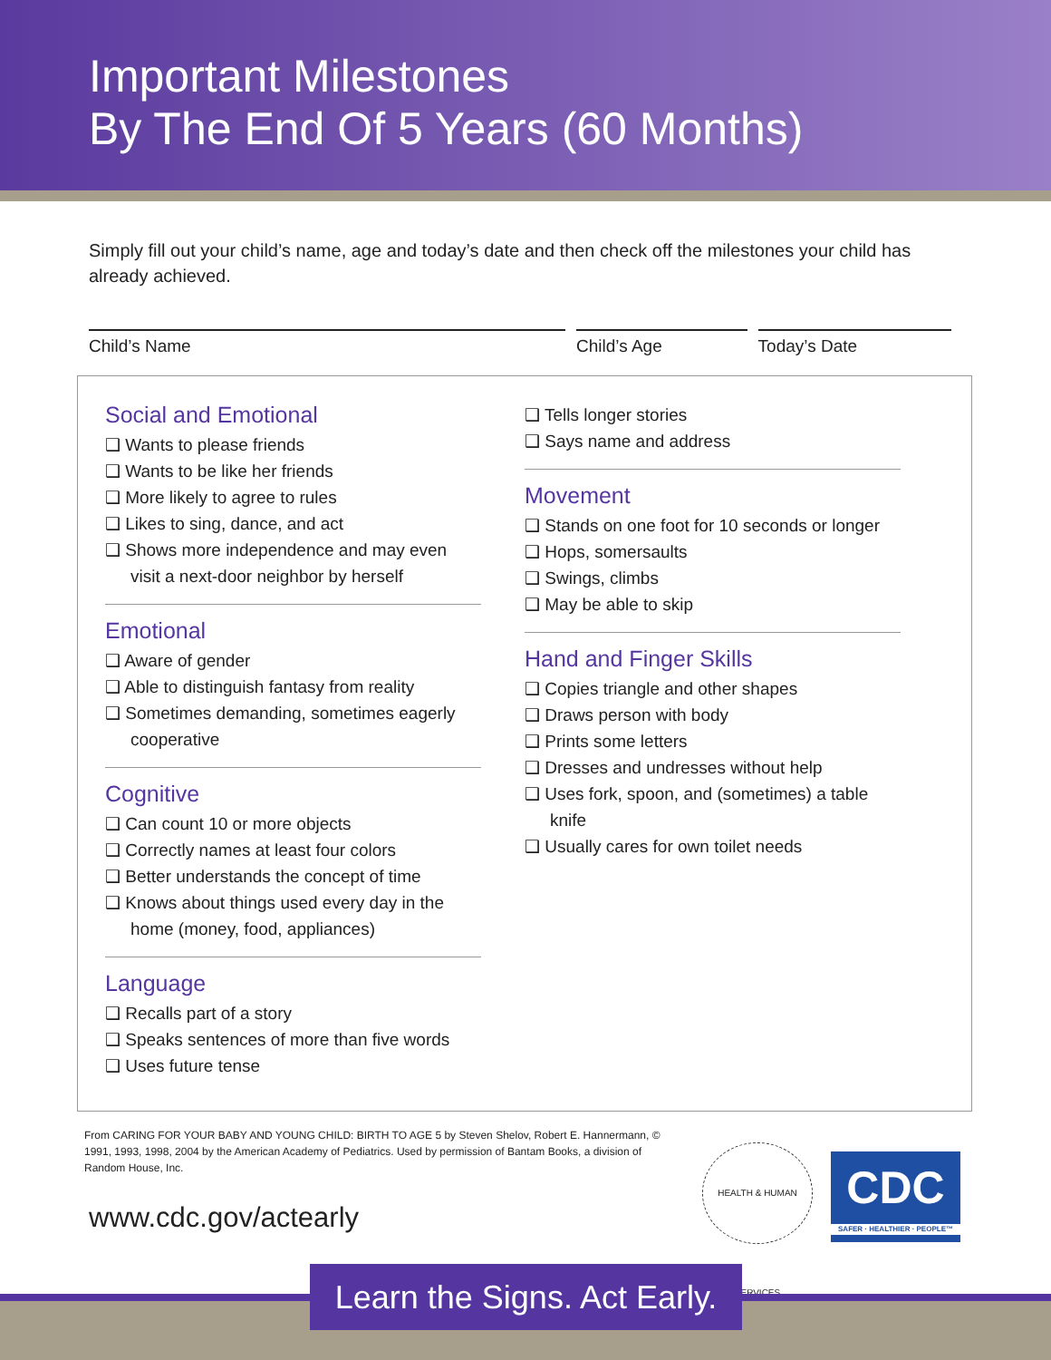Important Milestones
By The End Of 5 Years (60 Months)
Simply fill out your child’s name, age and today’s date and then check off the milestones your child has already achieved.
Child’s Name Child’s Age Today’s Date
Social and Emotional
❑ Wants to please friends
❑ Wants to be like her friends
❑ More likely to agree to rules
❑ Likes to sing, dance, and act
❑ Shows more independence and may even visit a next-door neighbor by herself
Emotional
❑ Aware of gender
❑ Able to distinguish fantasy from reality
❑ Sometimes demanding, sometimes eagerly cooperative
Cognitive
❑ Can count 10 or more objects
❑ Correctly names at least four colors
❑ Better understands the concept of time
❑ Knows about things used every day in the home (money, food, appliances)
Language
❑ Recalls part of a story
❑ Speaks sentences of more than five words
❑ Uses future tense
❑ Tells longer stories
❑ Says name and address
Movement
❑ Stands on one foot for 10 seconds or longer
❑ Hops, somersaults
❑ Swings, climbs
❑ May be able to skip
Hand and Finger Skills
❑ Copies triangle and other shapes
❑ Draws person with body
❑ Prints some letters
❑ Dresses and undresses without help
❑ Uses fork, spoon, and (sometimes) a table knife
❑ Usually cares for own toilet needs
From CARING FOR YOUR BABY AND YOUNG CHILD: BIRTH TO AGE 5 by Steven Shelov, Robert E. Hannermann, © 1991, 1993, 1998, 2004 by the American Academy of Pediatrics. Used by permission of Bantam Books, a division of Random House, Inc.
www.cdc.gov/actearly
HEALTH & HUMAN SERVICES
CDC
SAFER · HEALTHIER · PEOPLE™
Learn the Signs. Act Early.